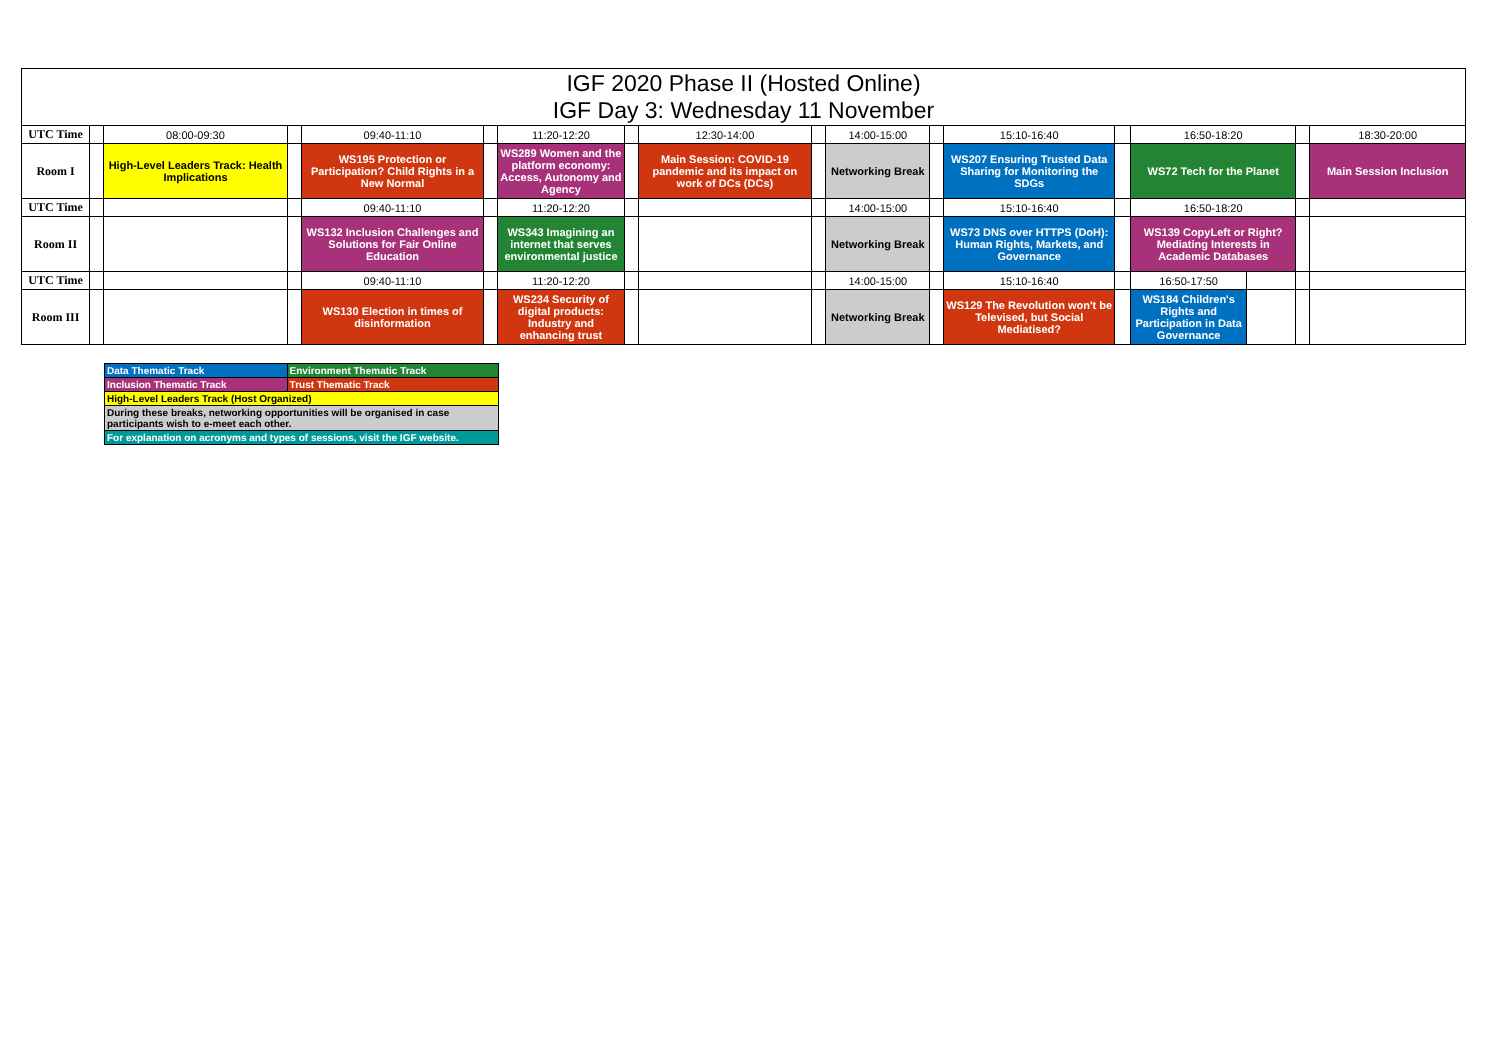IGF 2020 Phase II (Hosted Online)
IGF Day 3: Wednesday 11 November
| UTC Time | | 08:00-09:30 | | 09:40-11:10 | | 11:20-12:20 | | 12:30-14:00 | | 14:00-15:00 | | 15:10-16:40 | | 16:50-18:20 | | | 18:30-20:00 |
| Room I | | High-Level Leaders Track: Health Implications | | WS195 Protection or Participation? Child Rights in a New Normal | | WS289 Women and the platform economy: Access, Autonomy and Agency | | Main Session: COVID-19 pandemic and its impact on work of DCs (DCs) | | Networking Break | | WS207 Ensuring Trusted Data Sharing for Monitoring the SDGs | | WS72 Tech for the Planet | | | Main Session Inclusion |
| UTC Time | | | | 09:40-11:10 | | 11:20-12:20 | | | | 14:00-15:00 | | 15:10-16:40 | | 16:50-18:20 | | | |
| Room II | | | | WS132 Inclusion Challenges and Solutions for Fair Online Education | | WS343 Imagining an internet that serves environmental justice | | | | Networking Break | | WS73 DNS over HTTPS (DoH): Human Rights, Markets, and Governance | | WS139 CopyLeft or Right? Mediating Interests in Academic Databases | | | |
| UTC Time | | | | 09:40-11:10 | | 11:20-12:20 | | | | 14:00-15:00 | | 15:10-16:40 | | 16:50-17:50 | | | |
| Room III | | | | WS130 Election in times of disinformation | | WS234 Security of digital products: Industry and enhancing trust | | | | Networking Break | | WS129 The Revolution won't be Televised, but Social Mediatised? | | WS184 Children's Rights and Participation in Data Governance | | | |
| Data Thematic Track | Environment Thematic Track |
| Inclusion Thematic Track | Trust Thematic Track |
| High-Level Leaders Track (Host Organized) | |
| During these breaks, networking opportunities will be organised in case participants wish to e-meet each other. | |
| For explanation on acronyms and types of sessions, visit the IGF website. | |